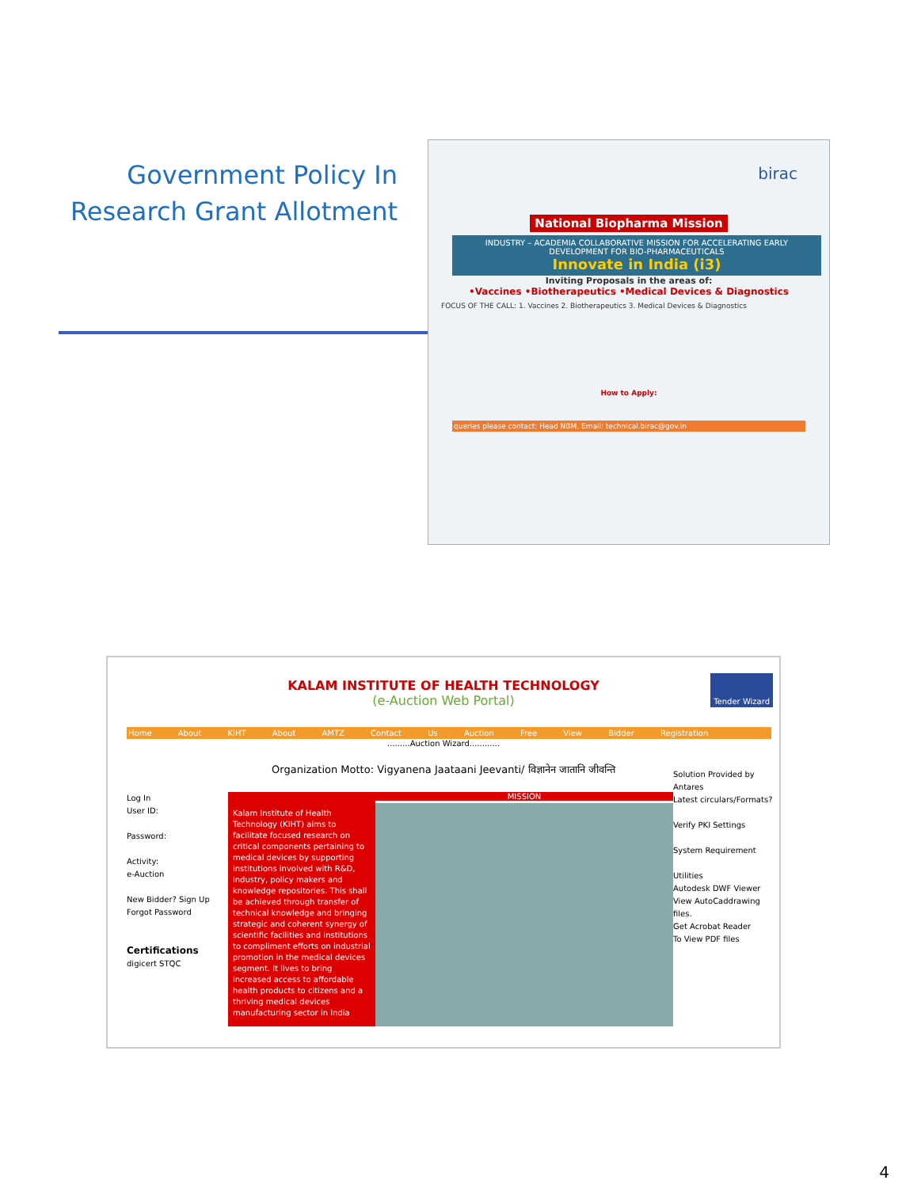Government Policy In Research Grant Allotment
birac
National Biopharma Mission
INDUSTRY – ACADEMIA COLLABORATIVE MISSION FOR ACCELERATING EARLY DEVELOPMENT FOR BIO-PHARMACEUTICALS
Innovate in India (i3)
Inviting Proposals in the areas of:
•Vaccines •Biotherapeutics •Medical Devices & Diagnostics
FOCUS OF THE CALL: 1. Vaccines 2. Biotherapeutics 3. Medical Devices & Diagnostics
How to Apply:
queries please contact: Head NBM, Email: technical.birac@gov.in
KALAM INSTITUTE OF HEALTH TECHNOLOGY
(e-Auction Web Portal)
Home About KIHT About AMTZ Contact Us Auction Free View Bidder Registration
.........Auction Wizard............
Organization Motto: Vigyanena Jaataani Jeevanti/ विज्ञानेन जातानि जीवन्ति
Log In
User ID:
Password:
Activity:
e-Auction
New Bidder? Sign Up
Forgot Password
Certifications
digicert STQC
Kalam Institute of Health Technology (KIHT) aims to facilitate focused research on critical components pertaining to medical devices by supporting institutions involved with R&D, industry, policy makers and knowledge repositories. This shall be achieved through transfer of technical knowledge and bringing strategic and coherent synergy of scientific facilities and institutions to compliment efforts on industrial promotion in the medical devices segment. It lives to bring increased access to affordable health products to citizens and a thriving medical devices manufacturing sector in India
MISSION
Solution Provided by
Antares
Latest circulars/Formats?
Verify PKI Settings
System Requirement
Utilities
Autodesk DWF Viewer
View AutoCaddrawing files.
Get Acrobat Reader
To View PDF files
Tender Wizard
4